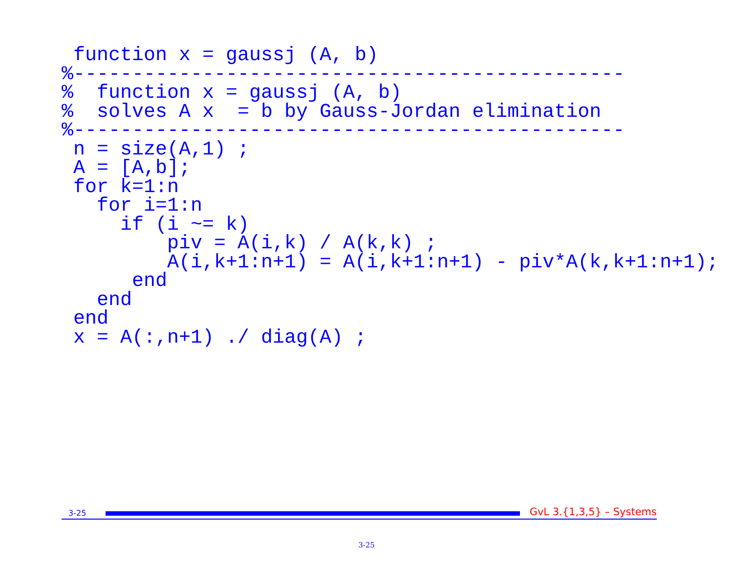function x = gaussj (A, b)
%-----------------------------------------------
%  function x = gaussj (A, b)
%  solves A x  = b by Gauss-Jordan elimination
%-----------------------------------------------
 n = size(A,1) ;
 A = [A,b];
 for k=1:n
   for i=1:n
     if (i ~= k)
         piv = A(i,k) / A(k,k) ;
         A(i,k+1:n+1) = A(i,k+1:n+1) - piv*A(k,k+1:n+1);
      end
   end
 end
 x = A(:,n+1) ./ diag(A) ;
3-25
GvL 3.{1,3,5} – Systems
3-25